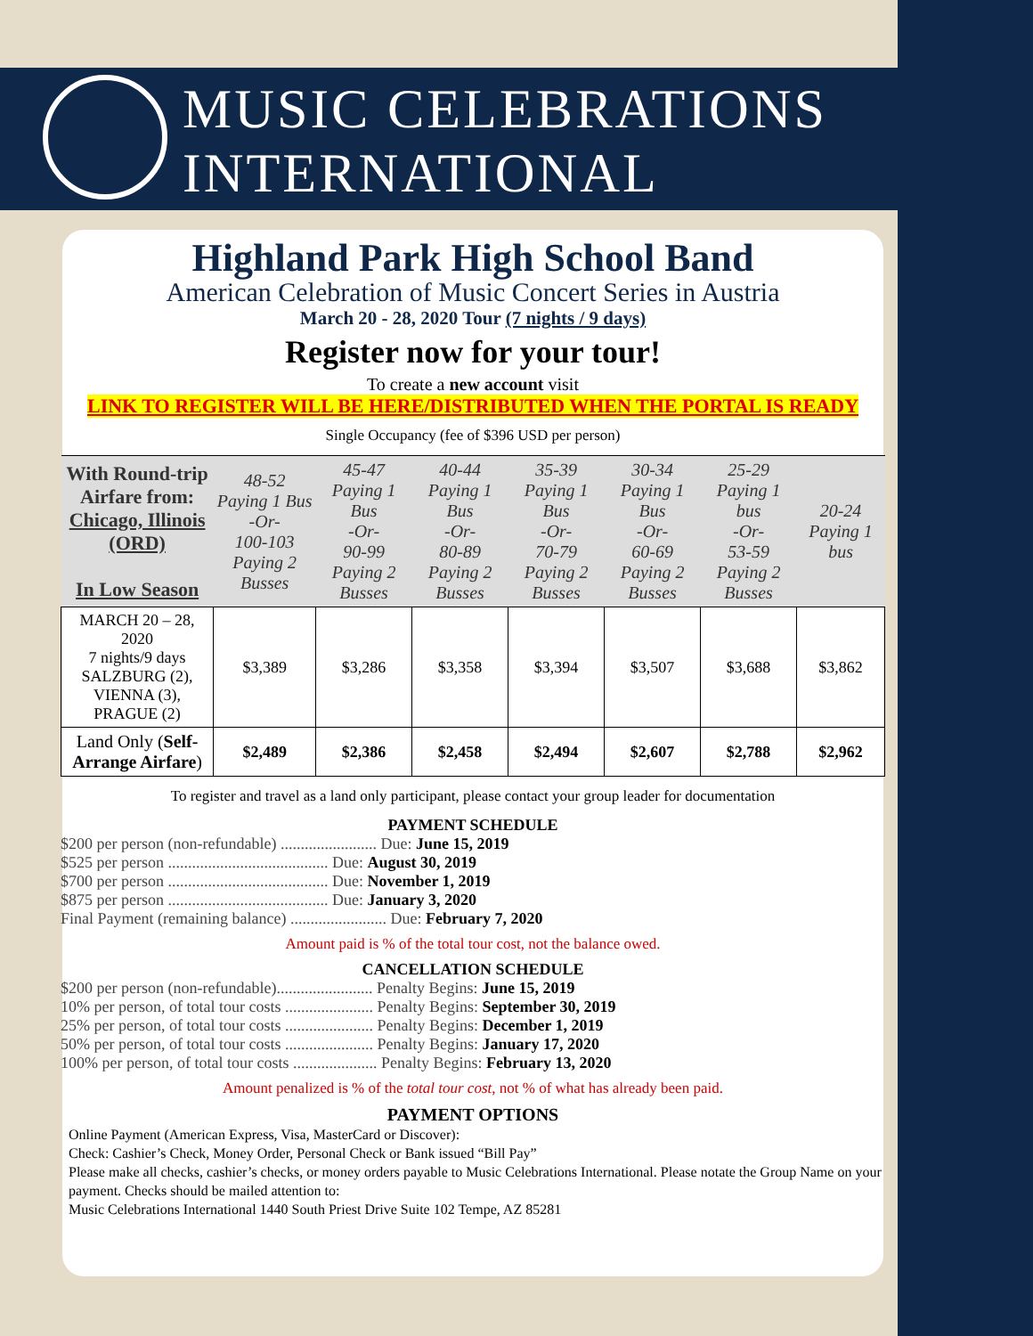MUSIC CELEBRATIONS
INTERNATIONAL
Highland Park High School Band
American Celebration of Music Concert Series in Austria
March 20 - 28, 2020 Tour (7 nights / 9 days)
Register now for your tour!
To create a new account visit
LINK TO REGISTER WILL BE HERE/DISTRIBUTED WHEN THE PORTAL IS READY
Single Occupancy (fee of $396 USD per person)
| With Round-trip Airfare from: Chicago, Illinois (ORD) In Low Season | 48-52 Paying 1 Bus -Or- 100-103 Paying 2 Busses | 45-47 Paying 1 Bus -Or- 90-99 Paying 2 Busses | 40-44 Paying 1 Bus -Or- 80-89 Paying 2 Busses | 35-39 Paying 1 Bus -Or- 70-79 Paying 2 Busses | 30-34 Paying 1 Bus -Or- 60-69 Paying 2 Busses | 25-29 Paying 1 bus -Or- 53-59 Paying 2 Busses | 20-24 Paying 1 bus |
| --- | --- | --- | --- | --- | --- | --- | --- |
| MARCH 20 – 28, 2020 7 nights/9 days SALZBURG (2), VIENNA (3), PRAGUE (2) | $3,389 | $3,286 | $3,358 | $3,394 | $3,507 | $3,688 | $3,862 |
| Land Only ( Self-Arrange Airfare ) | $2,489 | $2,386 | $2,458 | $2,494 | $2,607 | $2,788 | $2,962 |
To register and travel as a land only participant, please contact your group leader for documentation
PAYMENT SCHEDULE
$200 per person (non-refundable) ........................ Due: June 15, 2019
$525 per person ........................................ Due: August 30, 2019
$700 per person ........................................ Due: November 1, 2019
$875 per person ........................................ Due: January 3, 2020
Final Payment (remaining balance) ........................ Due: February 7, 2020
Amount paid is % of the total tour cost, not the balance owed.
CANCELLATION SCHEDULE
$200 per person (non-refundable)........................ Penalty Begins: June 15, 2019
10% per person, of total tour costs ...................... Penalty Begins: September 30, 2019
25% per person, of total tour costs ...................... Penalty Begins: December 1, 2019
50% per person, of total tour costs ...................... Penalty Begins: January 17, 2020
100% per person, of total tour costs ..................... Penalty Begins: February 13, 2020
Amount penalized is % of the total tour cost, not % of what has already been paid.
PAYMENT OPTIONS
Online Payment (American Express, Visa, MasterCard or Discover):
Check: Cashier’s Check, Money Order, Personal Check or Bank issued “Bill Pay”
Please make all checks, cashier’s checks, or money orders payable to Music Celebrations International. Please notate the Group Name on your payment. Checks should be mailed attention to:
Music Celebrations International 1440 South Priest Drive Suite 102 Tempe, AZ 85281